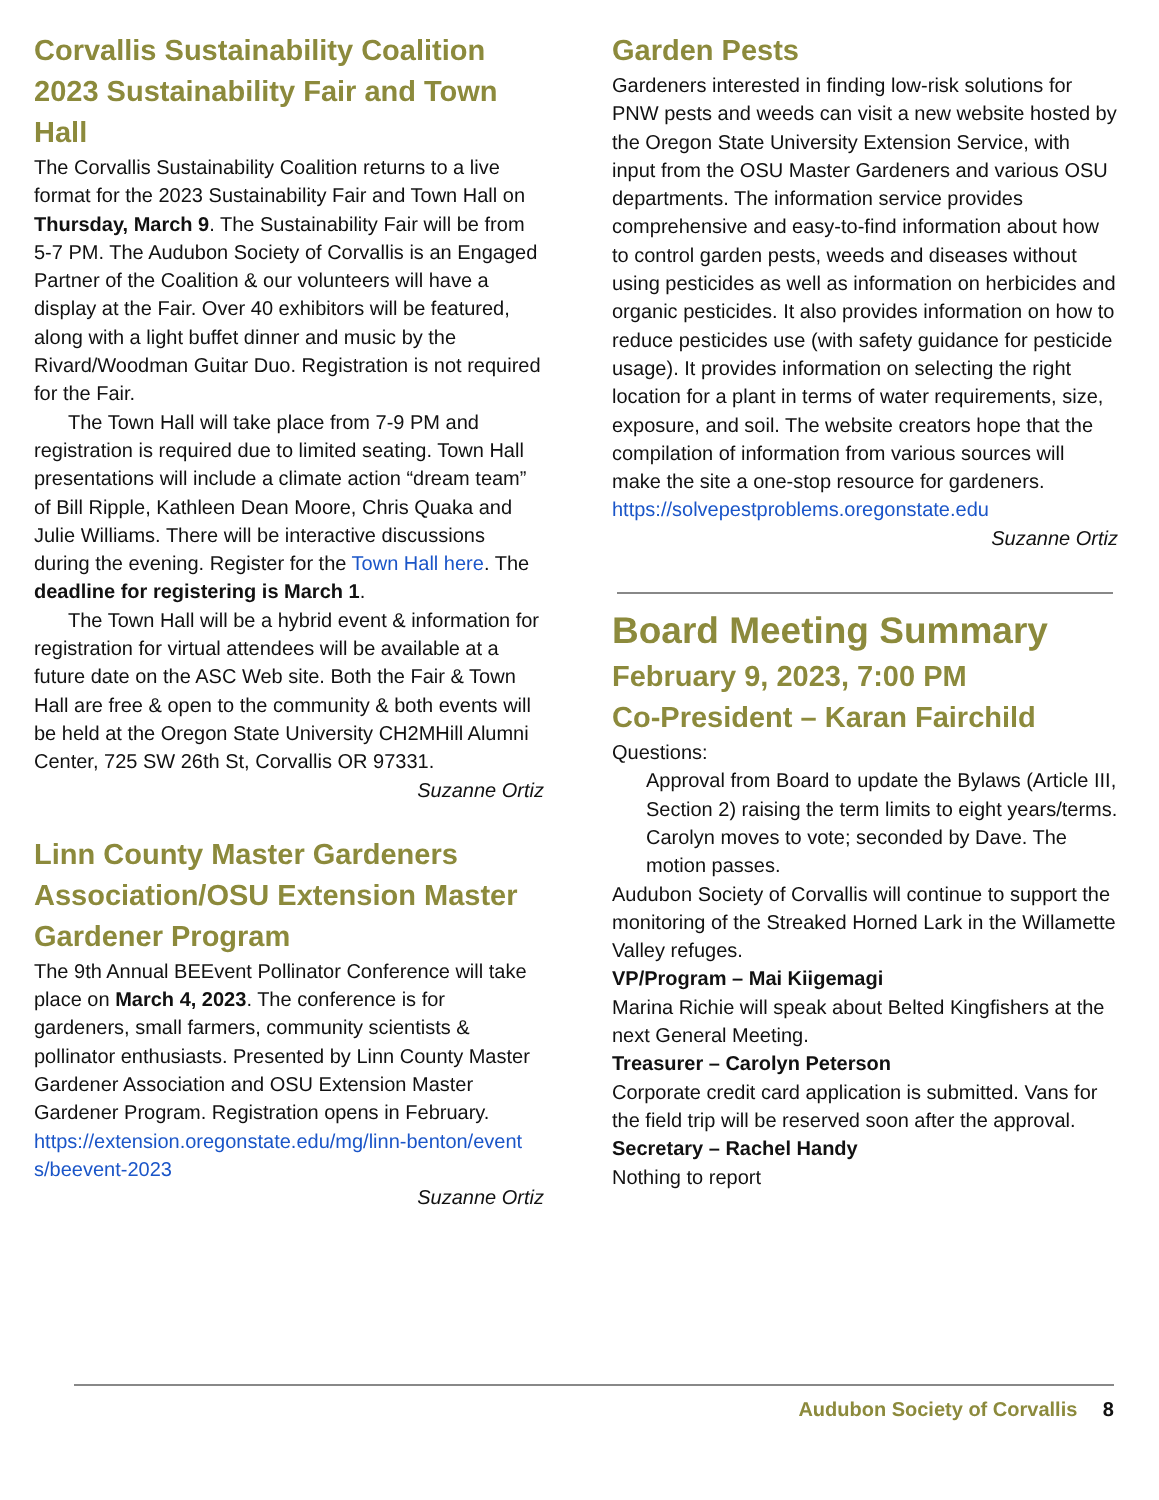Corvallis Sustainability Coalition 2023 Sustainability Fair and Town Hall
The Corvallis Sustainability Coalition returns to a live format for the 2023 Sustainability Fair and Town Hall on Thursday, March 9. The Sustainability Fair will be from 5-7 PM. The Audubon Society of Corvallis is an Engaged Partner of the Coalition & our volunteers will have a display at the Fair. Over 40 exhibitors will be featured, along with a light buffet dinner and music by the Rivard/Woodman Guitar Duo. Registration is not required for the Fair.
The Town Hall will take place from 7-9 PM and registration is required due to limited seating. Town Hall presentations will include a climate action “dream team” of Bill Ripple, Kathleen Dean Moore, Chris Quaka and Julie Williams. There will be interactive discussions during the evening. Register for the Town Hall here. The deadline for registering is March 1.
The Town Hall will be a hybrid event & information for registration for virtual attendees will be available at a future date on the ASC Web site. Both the Fair & Town Hall are free & open to the community & both events will be held at the Oregon State University CH2MHill Alumni Center, 725 SW 26th St, Corvallis OR 97331.
Suzanne Ortiz
Linn County Master Gardeners Association/OSU Extension Master Gardener Program
The 9th Annual BEEvent Pollinator Conference will take place on March 4, 2023. The conference is for gardeners, small farmers, community scientists & pollinator enthusiasts. Presented by Linn County Master Gardener Association and OSU Extension Master Gardener Program. Registration opens in February.
https://extension.oregonstate.edu/mg/linn-benton/event s/beevent-2023
Suzanne Ortiz
Garden Pests
Gardeners interested in finding low-risk solutions for PNW pests and weeds can visit a new website hosted by the Oregon State University Extension Service, with input from the OSU Master Gardeners and various OSU departments. The information service provides comprehensive and easy-to-find information about how to control garden pests, weeds and diseases without using pesticides as well as information on herbicides and organic pesticides. It also provides information on how to reduce pesticides use (with safety guidance for pesticide usage). It provides information on selecting the right location for a plant in terms of water requirements, size, exposure, and soil. The website creators hope that the compilation of information from various sources will make the site a one-stop resource for gardeners.
https://solvepestproblems.oregonstate.edu
Suzanne Ortiz
Board Meeting Summary
February 9, 2023, 7:00 PM
Co-President – Karan Fairchild
Questions:
Approval from Board to update the Bylaws (Article III, Section 2) raising the term limits to eight years/terms. Carolyn moves to vote; seconded by Dave. The motion passes.
Audubon Society of Corvallis will continue to support the monitoring of the Streaked Horned Lark in the Willamette Valley refuges.
VP/Program – Mai Kiigemagi
Marina Richie will speak about Belted Kingfishers at the next General Meeting.
Treasurer – Carolyn Peterson
Corporate credit card application is submitted. Vans for the field trip will be reserved soon after the approval.
Secretary – Rachel Handy
Nothing to report
Audubon Society of Corvallis 8